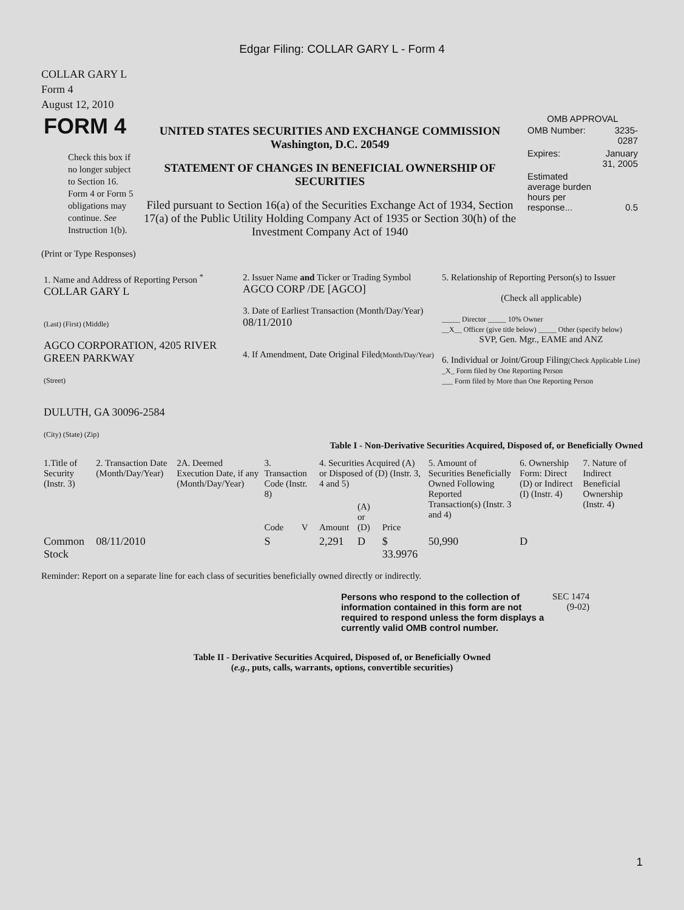Edgar Filing: COLLAR GARY L - Form 4
COLLAR GARY L
Form 4
August 12, 2010
| FORM 4 Check this box if no longer subject to Section 16. Form 4 or Form 5 obligations may continue. See Instruction 1(b). | UNITED STATES SECURITIES AND EXCHANGE COMMISSION Washington, D.C. 20549 STATEMENT OF CHANGES IN BENEFICIAL OWNERSHIP OF SECURITIES Filed pursuant to Section 16(a) of the Securities Exchange Act of 1934, Section 17(a) of the Public Utility Holding Company Act of 1935 or Section 30(h) of the Investment Company Act of 1940 | OMB APPROVAL / OMB Number: / 3235-0287 / / Expires: / January 31, 2005 / / Estimated average burden hours per response... / 0.5 / |
(Print or Type Responses)
| 1. Name and Address of Reporting Person <sup>*</sup> COLLAR GARY L (Last) (First) (Middle) AGCO CORPORATION, 4205 RIVER GREEN PARKWAY (Street) DULUTH, GA 30096-2584 (City) (State) (Zip) | 2. Issuer Name and Ticker or Trading Symbol AGCO CORP /DE [AGCO] 3. Date of Earliest Transaction (Month/Day/Year) 08/11/2010 4. If Amendment, Date Original Filed (Month/Day/Year) | 5. Relationship of Reporting Person(s) to Issuer (Check all applicable) _____ Director _____ 10% Owner __X__ Officer (give title below) _____ Other (specify below) SVP, Gen. Mgr., EAME and ANZ 6. Individual or Joint/Group Filing (Check Applicable Line) _X_ Form filed by One Reporting Person ___ Form filed by More than One Reporting Person |
Table I - Non-Derivative Securities Acquired, Disposed of, or Beneficially Owned
| 1.Title of Security (Instr. 3) | 2. Transaction Date (Month/Day/Year) | 2A. Deemed Execution Date, if any (Month/Day/Year) | 3. Transaction Code (Instr. 8) | | 4. Securities Acquired (A) or Disposed of (D) (Instr. 3, 4 and 5) | | | 5. Amount of Securities Beneficially Owned Following Reported Transaction(s) (Instr. 3 and 4) | 6. Ownership Form: Direct (D) or Indirect (I) (Instr. 4) | 7. Nature of Indirect Beneficial Ownership (Instr. 4) |
| --- | --- | --- | --- | --- | --- | --- | --- | --- | --- | --- |
| | | | Code | V | Amount | (A) or (D) | Price | | | |
| Common Stock | 08/11/2010 | | S | | 2,291 | D | $ 33.9976 | 50,990 | D | |
Reminder: Report on a separate line for each class of securities beneficially owned directly or indirectly.
| Persons who respond to the collection of information contained in this form are not required to respond unless the form displays a currently valid OMB control number. | SEC 1474 (9-02) |
Table II - Derivative Securities Acquired, Disposed of, or Beneficially Owned
(e.g., puts, calls, warrants, options, convertible securities)
1